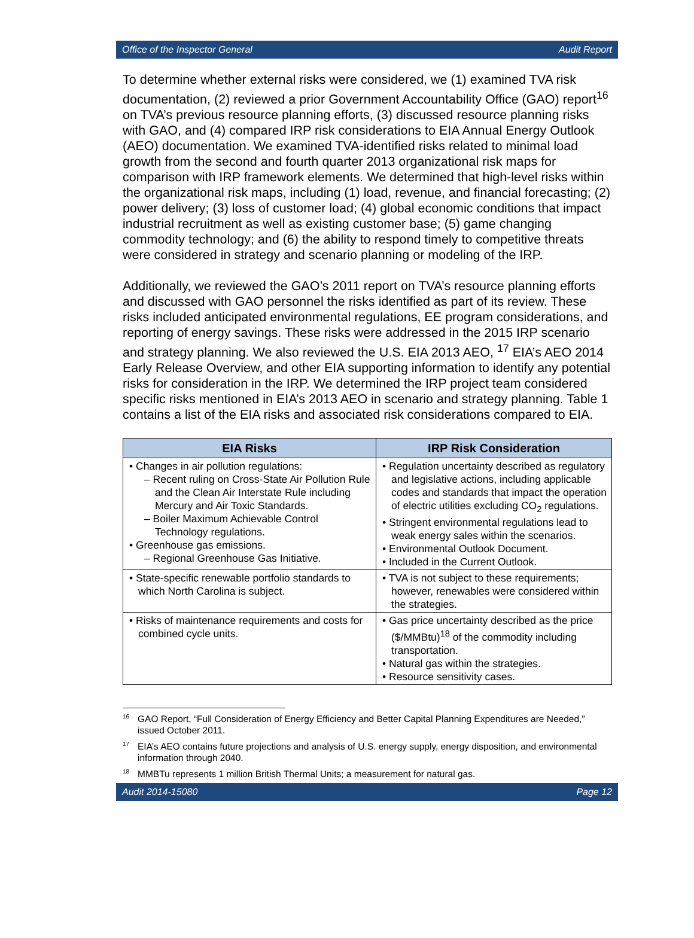Office of the Inspector General Audit Report
To determine whether external risks were considered, we (1) examined TVA risk documentation, (2) reviewed a prior Government Accountability Office (GAO) report<sup>16</sup> on TVA’s previous resource planning efforts, (3) discussed resource planning risks with GAO, and (4) compared IRP risk considerations to EIA Annual Energy Outlook (AEO) documentation. We examined TVA-identified risks related to minimal load growth from the second and fourth quarter 2013 organizational risk maps for comparison with IRP framework elements. We determined that high-level risks within the organizational risk maps, including (1) load, revenue, and financial forecasting; (2) power delivery; (3) loss of customer load; (4) global economic conditions that impact industrial recruitment as well as existing customer base; (5) game changing commodity technology; and (6) the ability to respond timely to competitive threats were considered in strategy and scenario planning or modeling of the IRP.
Additionally, we reviewed the GAO’s 2011 report on TVA’s resource planning efforts and discussed with GAO personnel the risks identified as part of its review. These risks included anticipated environmental regulations, EE program considerations, and reporting of energy savings. These risks were addressed in the 2015 IRP scenario and strategy planning. We also reviewed the U.S. EIA 2013 AEO, <sup>17</sup> EIA’s AEO 2014 Early Release Overview, and other EIA supporting information to identify any potential risks for consideration in the IRP. We determined the IRP project team considered specific risks mentioned in EIA’s 2013 AEO in scenario and strategy planning. Table 1 contains a list of the EIA risks and associated risk considerations compared to EIA.
| EIA Risks | IRP Risk Consideration |
| --- | --- |
| • Changes in air pollution regulations: – Recent ruling on Cross-State Air Pollution Rule and the Clean Air Interstate Rule including Mercury and Air Toxic Standards. – Boiler Maximum Achievable Control Technology regulations. • Greenhouse gas emissions. – Regional Greenhouse Gas Initiative. | • Regulation uncertainty described as regulatory and legislative actions, including applicable codes and standards that impact the operation of electric utilities excluding CO<sub>2</sub> regulations. • Stringent environmental regulations lead to weak energy sales within the scenarios. • Environmental Outlook Document. • Included in the Current Outlook. |
| • State-specific renewable portfolio standards to which North Carolina is subject. | • TVA is not subject to these requirements; however, renewables were considered within the strategies. |
| • Risks of maintenance requirements and costs for combined cycle units. | • Gas price uncertainty described as the price ($/MMBtu)<sup>18</sup> of the commodity including transportation. • Natural gas within the strategies. • Resource sensitivity cases. |
<sup>16</sup> GAO Report, “Full Consideration of Energy Efficiency and Better Capital Planning Expenditures are Needed,” issued October 2011.
<sup>17</sup> EIA’s AEO contains future projections and analysis of U.S. energy supply, energy disposition, and environmental information through 2040.
<sup>18</sup> MMBTu represents 1 million British Thermal Units; a measurement for natural gas.
Audit 2014-15080 Page 12